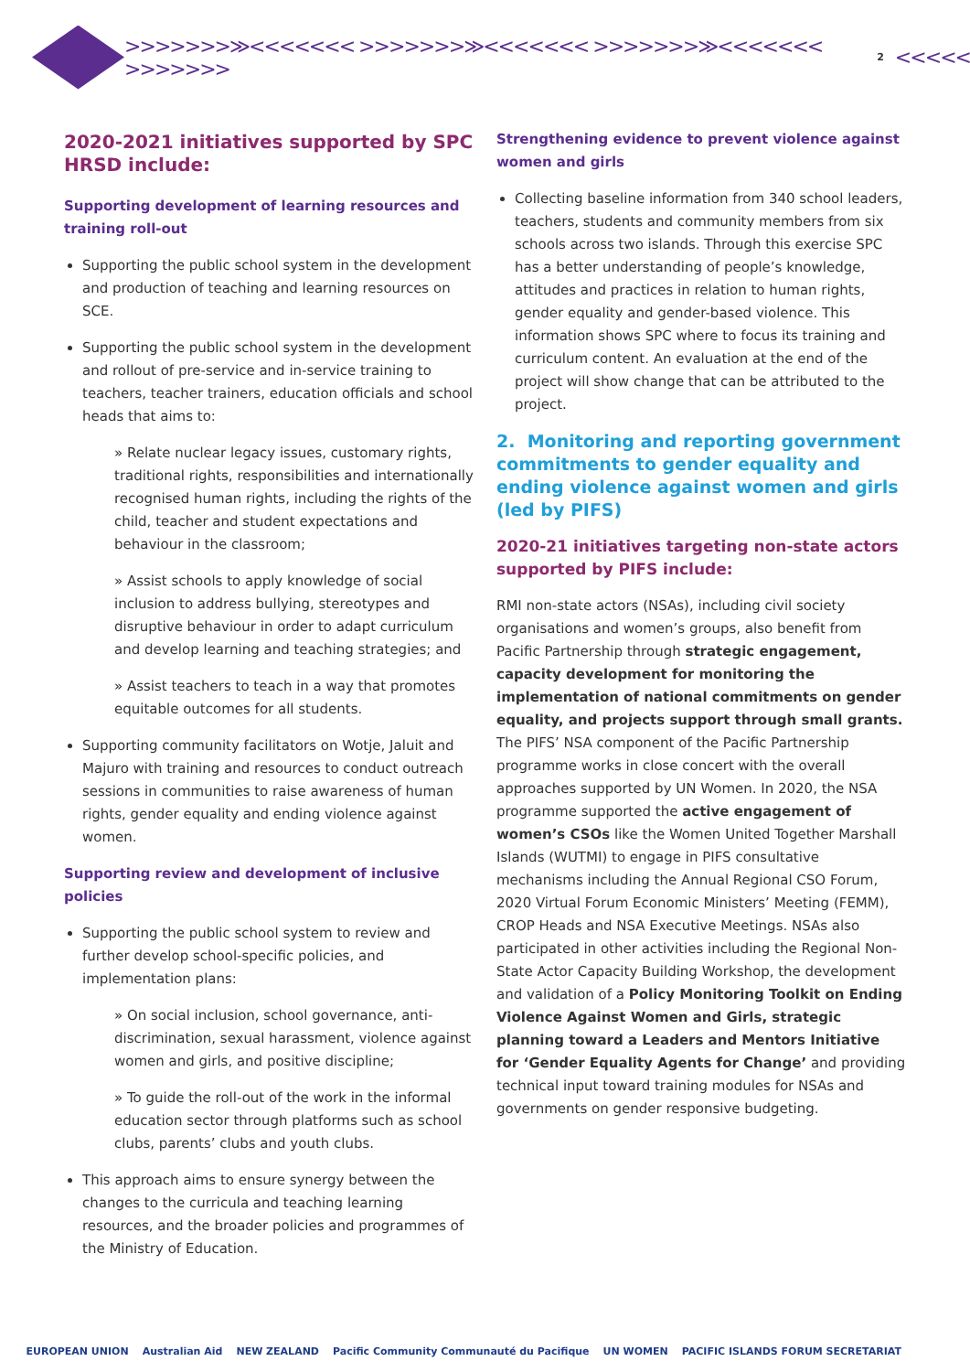>>>>>>>≫<<<<<<< >>>>>>>≫<<<<<<< >>>>>>>≫<<<<<<< >>>>>>> 2 <<<<<
2020-2021 initiatives supported by SPC HRSD include:
Supporting development of learning resources and training roll-out
Supporting the public school system in the development and production of teaching and learning resources on SCE.
Supporting the public school system in the development and rollout of pre-service and in-service training to teachers, teacher trainers, education officials and school heads that aims to:
» Relate nuclear legacy issues, customary rights, traditional rights, responsibilities and internationally recognised human rights, including the rights of the child, teacher and student expectations and behaviour in the classroom;
» Assist schools to apply knowledge of social inclusion to address bullying, stereotypes and disruptive behaviour in order to adapt curriculum and develop learning and teaching strategies; and
» Assist teachers to teach in a way that promotes equitable outcomes for all students.
Supporting community facilitators on Wotje, Jaluit and Majuro with training and resources to conduct outreach sessions in communities to raise awareness of human rights, gender equality and ending violence against women.
Supporting review and development of inclusive policies
Supporting the public school system to review and further develop school-specific policies, and implementation plans:
» On social inclusion, school governance, anti-discrimination, sexual harassment, violence against women and girls, and positive discipline;
» To guide the roll-out of the work in the informal education sector through platforms such as school clubs, parents’ clubs and youth clubs.
This approach aims to ensure synergy between the changes to the curricula and teaching learning resources, and the broader policies and programmes of the Ministry of Education.
Strengthening evidence to prevent violence against women and girls
Collecting baseline information from 340 school leaders, teachers, students and community members from six schools across two islands. Through this exercise SPC has a better understanding of people’s knowledge, attitudes and practices in relation to human rights, gender equality and gender-based violence. This information shows SPC where to focus its training and curriculum content. An evaluation at the end of the project will show change that can be attributed to the project.
2. Monitoring and reporting government commitments to gender equality and ending violence against women and girls (led by PIFS)
2020-21 initiatives targeting non-state actors supported by PIFS include:
RMI non-state actors (NSAs), including civil society organisations and women’s groups, also benefit from Pacific Partnership through strategic engagement, capacity development for monitoring the implementation of national commitments on gender equality, and projects support through small grants. The PIFS’ NSA component of the Pacific Partnership programme works in close concert with the overall approaches supported by UN Women. In 2020, the NSA programme supported the active engagement of women’s CSOs like the Women United Together Marshall Islands (WUTMI) to engage in PIFS consultative mechanisms including the Annual Regional CSO Forum, 2020 Virtual Forum Economic Ministers’ Meeting (FEMM), CROP Heads and NSA Executive Meetings. NSAs also participated in other activities including the Regional Non-State Actor Capacity Building Workshop, the development and validation of a Policy Monitoring Toolkit on Ending Violence Against Women and Girls, strategic planning toward a Leaders and Mentors Initiative for ‘Gender Equality Agents for Change’ and providing technical input toward training modules for NSAs and governments on gender responsive budgeting.
EUROPEAN UNION Australian Aid NEW ZEALAND Pacific Community Communauté du Pacifique UN WOMEN PACIFIC ISLANDS FORUM SECRETARIAT